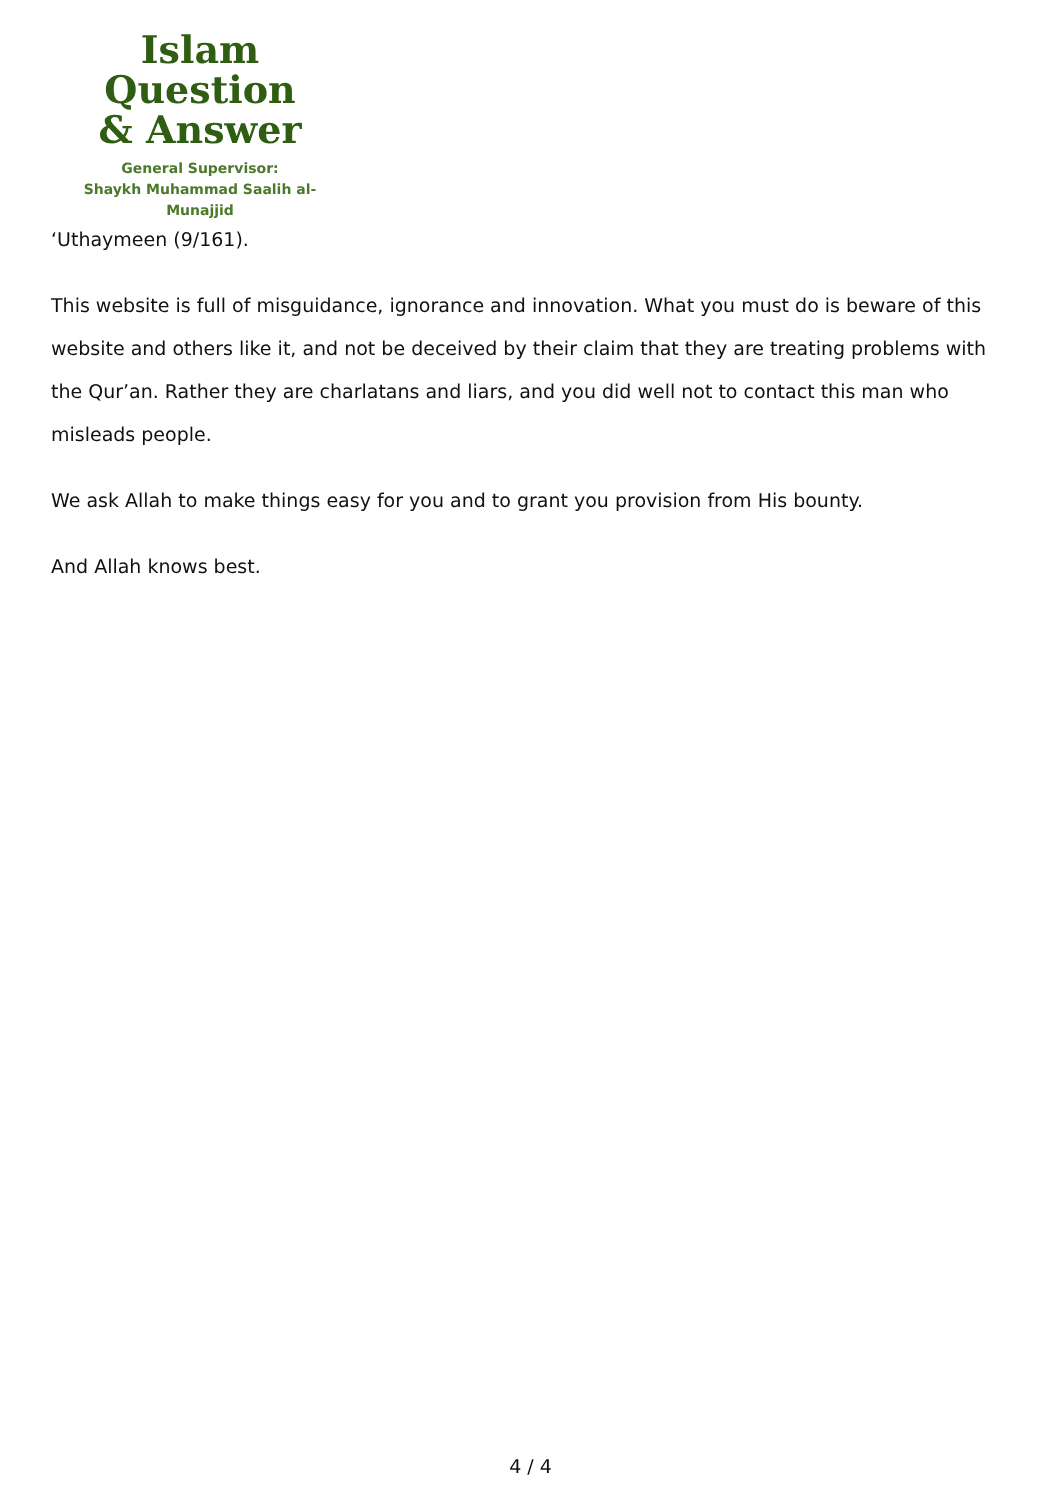Islam Question
& Answer
General Supervisor:
Shaykh Muhammad Saalih al-Munajjid
‘Uthaymeen (9/161).
This website is full of misguidance, ignorance and innovation. What you must do is beware of this website and others like it, and not be deceived by their claim that they are treating problems with the Qur’an. Rather they are charlatans and liars, and you did well not to contact this man who misleads people.
We ask Allah to make things easy for you and to grant you provision from His bounty.
And Allah knows best.
4 / 4